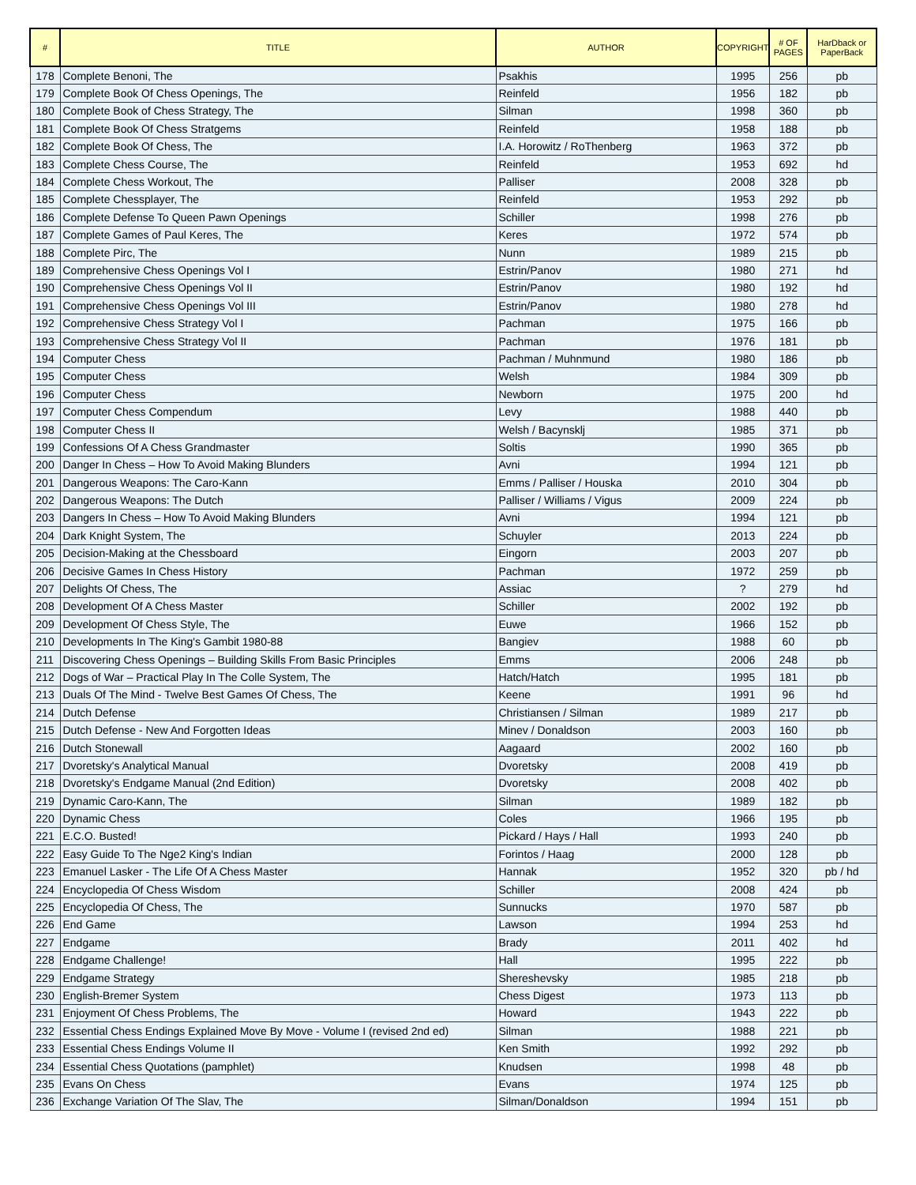| # | TITLE | AUTHOR | COPYRIGHT | # OF PAGES | HarDback or PaperBack |
| --- | --- | --- | --- | --- | --- |
| 178 | Complete Benoni, The | Psakhis | 1995 | 256 | pb |
| 179 | Complete Book Of Chess Openings, The | Reinfeld | 1956 | 182 | pb |
| 180 | Complete Book of Chess Strategy, The | Silman | 1998 | 360 | pb |
| 181 | Complete Book Of Chess Stratgems | Reinfeld | 1958 | 188 | pb |
| 182 | Complete Book Of Chess, The | I.A. Horowitz / RoThenberg | 1963 | 372 | pb |
| 183 | Complete Chess Course, The | Reinfeld | 1953 | 692 | hd |
| 184 | Complete Chess Workout, The | Palliser | 2008 | 328 | pb |
| 185 | Complete Chessplayer, The | Reinfeld | 1953 | 292 | pb |
| 186 | Complete Defense To Queen Pawn Openings | Schiller | 1998 | 276 | pb |
| 187 | Complete Games of Paul Keres, The | Keres | 1972 | 574 | pb |
| 188 | Complete Pirc, The | Nunn | 1989 | 215 | pb |
| 189 | Comprehensive Chess Openings Vol I | Estrin/Panov | 1980 | 271 | hd |
| 190 | Comprehensive Chess Openings Vol II | Estrin/Panov | 1980 | 192 | hd |
| 191 | Comprehensive Chess Openings Vol III | Estrin/Panov | 1980 | 278 | hd |
| 192 | Comprehensive Chess Strategy Vol I | Pachman | 1975 | 166 | pb |
| 193 | Comprehensive Chess Strategy Vol II | Pachman | 1976 | 181 | pb |
| 194 | Computer Chess | Pachman / Muhnmund | 1980 | 186 | pb |
| 195 | Computer Chess | Welsh | 1984 | 309 | pb |
| 196 | Computer Chess | Newborn | 1975 | 200 | hd |
| 197 | Computer Chess Compendum | Levy | 1988 | 440 | pb |
| 198 | Computer Chess II | Welsh / Bacynsklj | 1985 | 371 | pb |
| 199 | Confessions Of A Chess Grandmaster | Soltis | 1990 | 365 | pb |
| 200 | Danger In Chess – How To Avoid Making Blunders | Avni | 1994 | 121 | pb |
| 201 | Dangerous Weapons: The Caro-Kann | Emms / Palliser / Houska | 2010 | 304 | pb |
| 202 | Dangerous Weapons: The Dutch | Palliser / Williams / Vigus | 2009 | 224 | pb |
| 203 | Dangers In Chess – How To Avoid Making Blunders | Avni | 1994 | 121 | pb |
| 204 | Dark Knight System, The | Schuyler | 2013 | 224 | pb |
| 205 | Decision-Making at the Chessboard | Eingorn | 2003 | 207 | pb |
| 206 | Decisive Games In Chess History | Pachman | 1972 | 259 | pb |
| 207 | Delights Of Chess, The | Assiac | ? | 279 | hd |
| 208 | Development Of A Chess Master | Schiller | 2002 | 192 | pb |
| 209 | Development Of Chess Style, The | Euwe | 1966 | 152 | pb |
| 210 | Developments In The King's Gambit 1980-88 | Bangiev | 1988 | 60 | pb |
| 211 | Discovering Chess Openings – Building Skills From Basic Principles | Emms | 2006 | 248 | pb |
| 212 | Dogs of War – Practical Play In The Colle System, The | Hatch/Hatch | 1995 | 181 | pb |
| 213 | Duals Of The Mind - Twelve Best Games Of Chess, The | Keene | 1991 | 96 | hd |
| 214 | Dutch Defense | Christiansen / Silman | 1989 | 217 | pb |
| 215 | Dutch Defense - New And Forgotten Ideas | Minev / Donaldson | 2003 | 160 | pb |
| 216 | Dutch Stonewall | Aagaard | 2002 | 160 | pb |
| 217 | Dvoretsky's Analytical Manual | Dvoretsky | 2008 | 419 | pb |
| 218 | Dvoretsky's Endgame Manual (2nd Edition) | Dvoretsky | 2008 | 402 | pb |
| 219 | Dynamic Caro-Kann, The | Silman | 1989 | 182 | pb |
| 220 | Dynamic Chess | Coles | 1966 | 195 | pb |
| 221 | E.C.O. Busted! | Pickard / Hays / Hall | 1993 | 240 | pb |
| 222 | Easy Guide To The Nge2 King's Indian | Forintos / Haag | 2000 | 128 | pb |
| 223 | Emanuel Lasker - The Life Of A Chess Master | Hannak | 1952 | 320 | pb / hd |
| 224 | Encyclopedia Of Chess Wisdom | Schiller | 2008 | 424 | pb |
| 225 | Encyclopedia Of Chess, The | Sunnucks | 1970 | 587 | pb |
| 226 | End Game | Lawson | 1994 | 253 | hd |
| 227 | Endgame | Brady | 2011 | 402 | hd |
| 228 | Endgame Challenge! | Hall | 1995 | 222 | pb |
| 229 | Endgame Strategy | Shereshevsky | 1985 | 218 | pb |
| 230 | English-Bremer System | Chess Digest | 1973 | 113 | pb |
| 231 | Enjoyment Of Chess Problems, The | Howard | 1943 | 222 | pb |
| 232 | Essential Chess Endings Explained Move By Move - Volume I (revised 2nd ed) | Silman | 1988 | 221 | pb |
| 233 | Essential Chess Endings Volume II | Ken Smith | 1992 | 292 | pb |
| 234 | Essential Chess Quotations (pamphlet) | Knudsen | 1998 | 48 | pb |
| 235 | Evans On Chess | Evans | 1974 | 125 | pb |
| 236 | Exchange Variation Of The Slav, The | Silman/Donaldson | 1994 | 151 | pb |